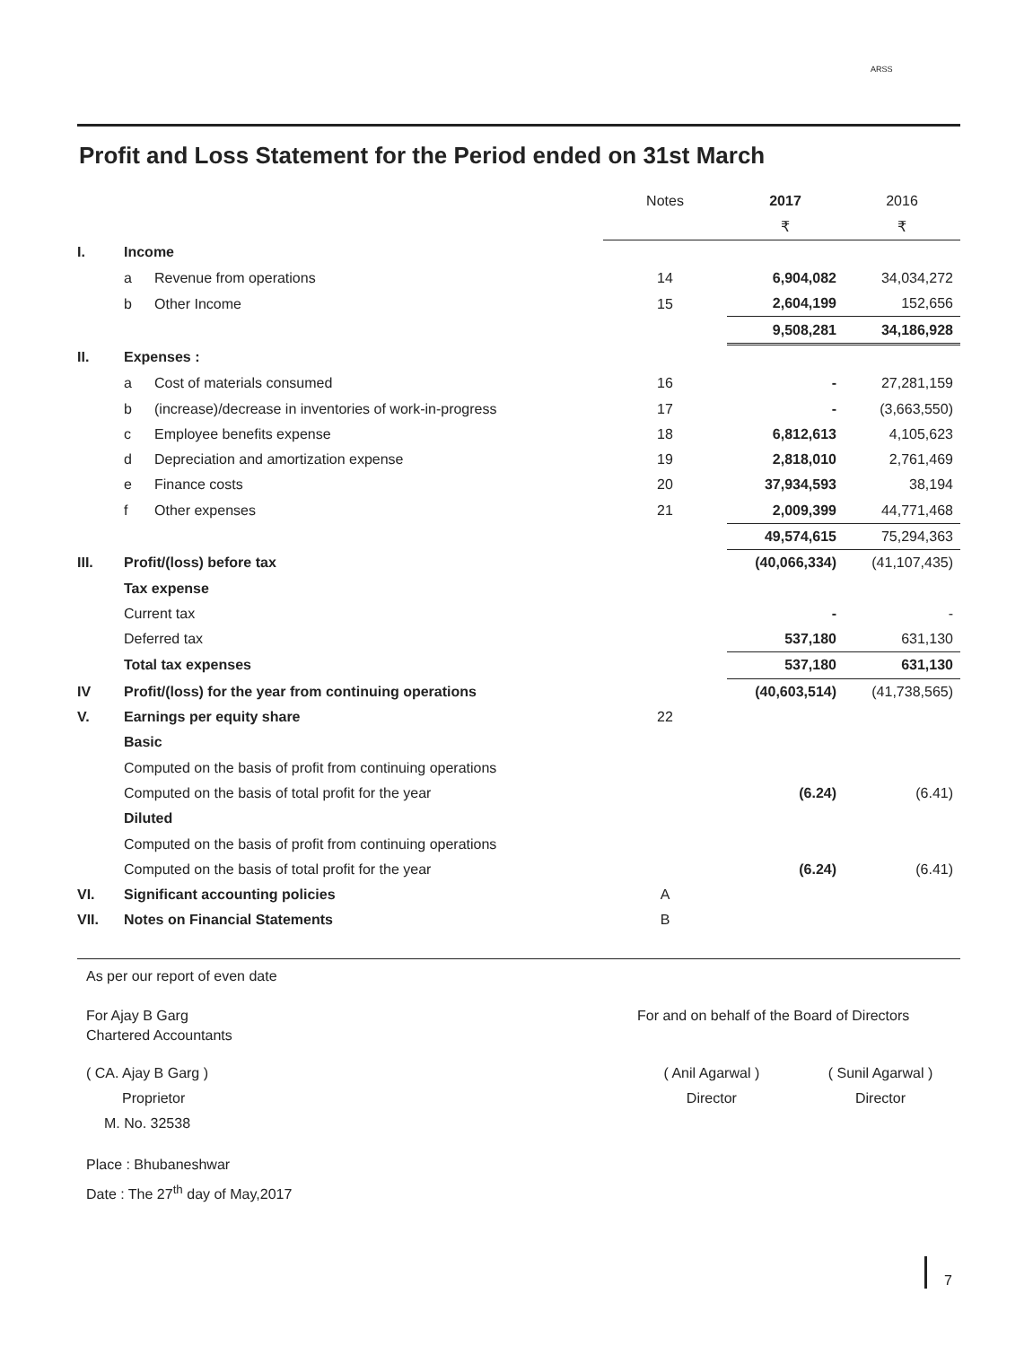ARSS
Profit and Loss Statement for the Period ended on 31st March
| | | | Notes | 2017 | 2016 |
| --- | --- | --- | --- | --- | --- |
| | | | | ₹ | ₹ |
| I. | Income | | | | |
| | a | Revenue from operations | 14 | 6,904,082 | 34,034,272 |
| | b | Other Income | 15 | 2,604,199 | 152,656 |
| | | | | 9,508,281 | 34,186,928 |
| II. | Expenses : | | | | |
| | a | Cost of materials consumed | 16 | - | 27,281,159 |
| | b | (increase)/decrease in inventories of work-in-progress | 17 | - | (3,663,550) |
| | c | Employee benefits expense | 18 | 6,812,613 | 4,105,623 |
| | d | Depreciation and amortization expense | 19 | 2,818,010 | 2,761,469 |
| | e | Finance costs | 20 | 37,934,593 | 38,194 |
| | f | Other expenses | 21 | 2,009,399 | 44,771,468 |
| | | | | 49,574,615 | 75,294,363 |
| III. | Profit/(loss) before tax | | | (40,066,334) | (41,107,435) |
| | Tax expense | | | | |
| | Current tax | | | - | - |
| | Deferred tax | | | 537,180 | 631,130 |
| | Total tax expenses | | | 537,180 | 631,130 |
| IV | Profit/(loss) for the year from continuing operations | | | (40,603,514) | (41,738,565) |
| V. | Earnings per equity share | | 22 | | |
| | Basic | | | | |
| | Computed on the basis of profit from continuing operations | | | | |
| | Computed on the basis of total profit for the year | | | (6.24) | (6.41) |
| | Diluted | | | | |
| | Computed on the basis of profit from continuing operations | | | | |
| | Computed on the basis of total profit for the year | | | (6.24) | (6.41) |
| VI. | Significant accounting policies | | A | | |
| VII. | Notes on Financial Statements | | B | | |
As per our report of even date
For Ajay B Garg
Chartered Accountants
For and on behalf of the Board of Directors
( CA. Ajay B Garg )
Proprietor
M. No. 32538
( Anil Agarwal )
Director
( Sunil Agarwal )
Director
Place : Bhubaneshwar
Date : The 27<sup>th</sup> day of May,2017
7